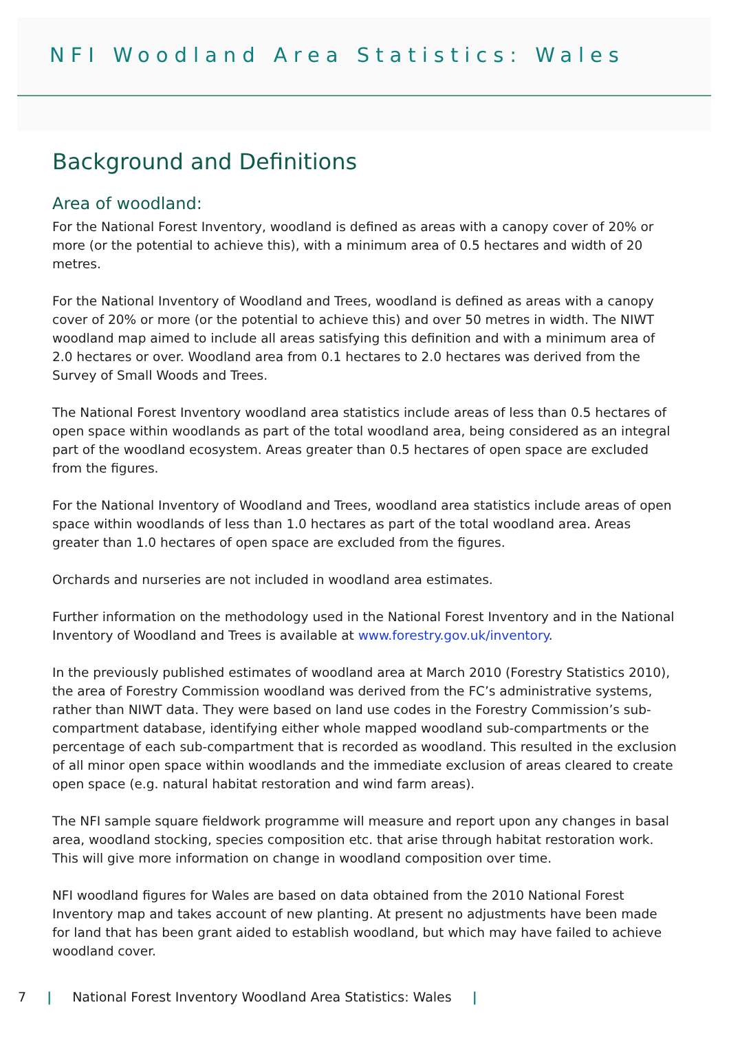NFI Woodland Area Statistics: Wales
Background and Definitions
Area of woodland:
For the National Forest Inventory, woodland is defined as areas with a canopy cover of 20% or more (or the potential to achieve this), with a minimum area of 0.5 hectares and width of 20 metres.
For the National Inventory of Woodland and Trees, woodland is defined as areas with a canopy cover of 20% or more (or the potential to achieve this) and over 50 metres in width. The NIWT woodland map aimed to include all areas satisfying this definition and with a minimum area of 2.0 hectares or over. Woodland area from 0.1 hectares to 2.0 hectares was derived from the Survey of Small Woods and Trees.
The National Forest Inventory woodland area statistics include areas of less than 0.5 hectares of open space within woodlands as part of the total woodland area, being considered as an integral part of the woodland ecosystem. Areas greater than 0.5 hectares of open space are excluded from the figures.
For the National Inventory of Woodland and Trees, woodland area statistics include areas of open space within woodlands of less than 1.0 hectares as part of the total woodland area. Areas greater than 1.0 hectares of open space are excluded from the figures.
Orchards and nurseries are not included in woodland area estimates.
Further information on the methodology used in the National Forest Inventory and in the National Inventory of Woodland and Trees is available at www.forestry.gov.uk/inventory.
In the previously published estimates of woodland area at March 2010 (Forestry Statistics 2010), the area of Forestry Commission woodland was derived from the FC’s administrative systems, rather than NIWT data. They were based on land use codes in the Forestry Commission’s sub-compartment database, identifying either whole mapped woodland sub-compartments or the percentage of each sub-compartment that is recorded as woodland. This resulted in the exclusion of all minor open space within woodlands and the immediate exclusion of areas cleared to create open space (e.g. natural habitat restoration and wind farm areas).
The NFI sample square fieldwork programme will measure and report upon any changes in basal area, woodland stocking, species composition etc. that arise through habitat restoration work. This will give more information on change in woodland composition over time.
NFI woodland figures for Wales are based on data obtained from the 2010 National Forest Inventory map and takes account of new planting. At present no adjustments have been made for land that has been grant aided to establish woodland, but which may have failed to achieve woodland cover.
7 | National Forest Inventory Woodland Area Statistics: Wales |